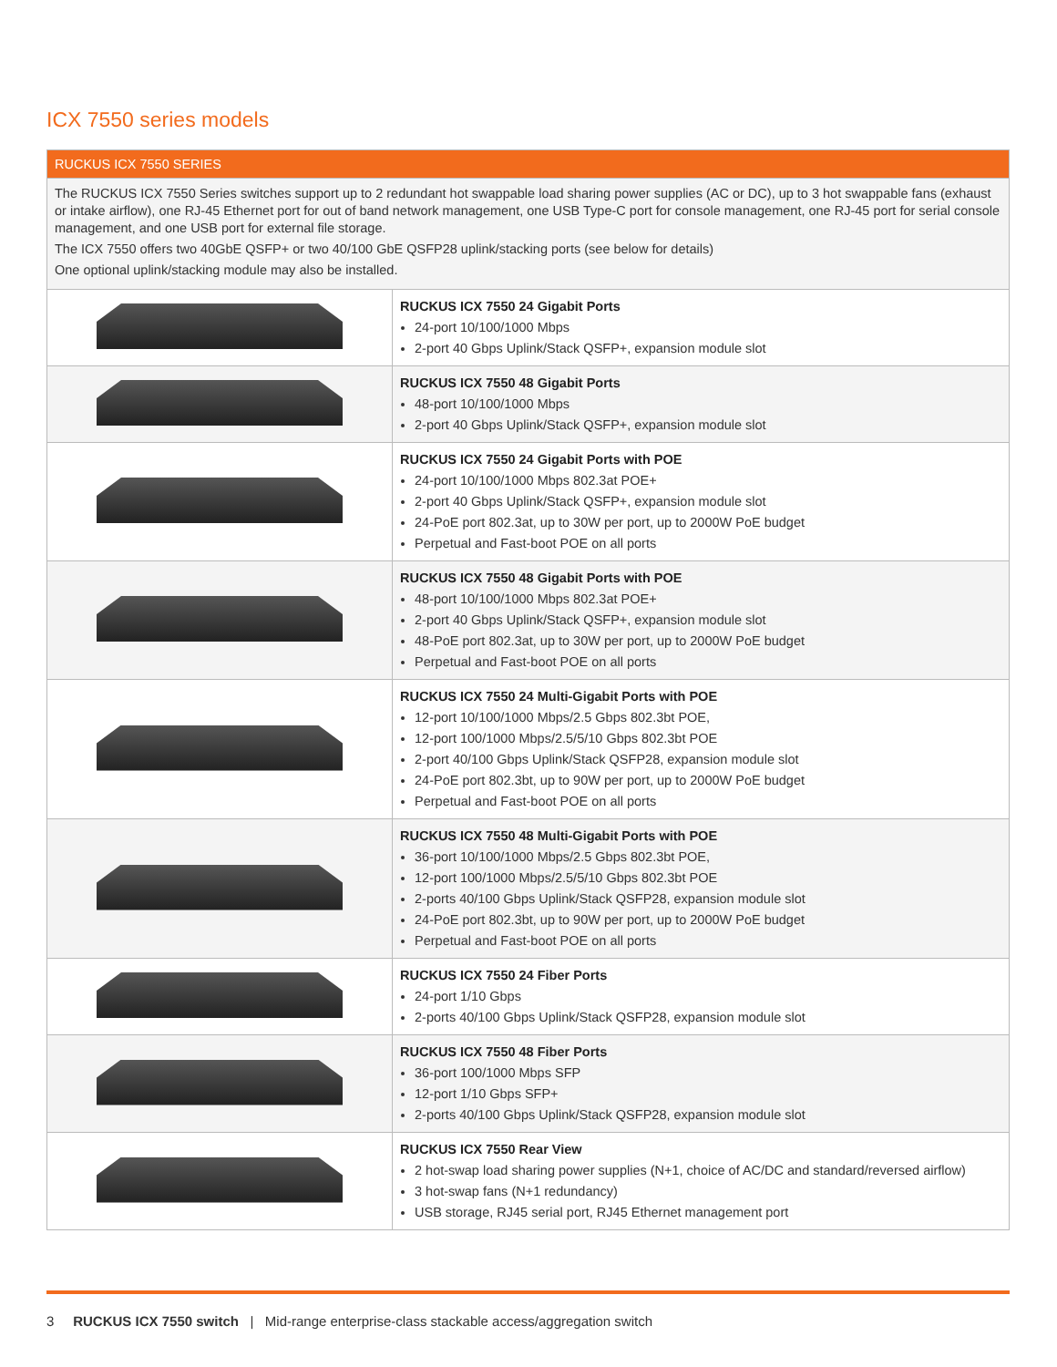ICX 7550 series models
| RUCKUS ICX 7550 SERIES | |
| --- | --- |
| The RUCKUS ICX 7550 Series switches support up to 2 redundant hot swappable load sharing power supplies (AC or DC), up to 3 hot swappable fans (exhaust or intake airflow), one RJ-45 Ethernet port for out of band network management, one USB Type-C port for console management, one RJ-45 port for serial console management, and one USB port for external file storage. The ICX 7550 offers two 40GbE QSFP+ or two 40/100 GbE QSFP28 uplink/stacking ports (see below for details) One optional uplink/stacking module may also be installed. | |
| | RUCKUS ICX 7550 24 Gigabit Ports 24-port 10/100/1000 Mbps 2-port 40 Gbps Uplink/Stack QSFP+, expansion module slot |
| | RUCKUS ICX 7550 48 Gigabit Ports 48-port 10/100/1000 Mbps 2-port 40 Gbps Uplink/Stack QSFP+, expansion module slot |
| | RUCKUS ICX 7550 24 Gigabit Ports with POE 24-port 10/100/1000 Mbps 802.3at POE+ 2-port 40 Gbps Uplink/Stack QSFP+, expansion module slot 24-PoE port 802.3at, up to 30W per port, up to 2000W PoE budget Perpetual and Fast-boot POE on all ports |
| | RUCKUS ICX 7550 48 Gigabit Ports with POE 48-port 10/100/1000 Mbps 802.3at POE+ 2-port 40 Gbps Uplink/Stack QSFP+, expansion module slot 48-PoE port 802.3at, up to 30W per port, up to 2000W PoE budget Perpetual and Fast-boot POE on all ports |
| | RUCKUS ICX 7550 24 Multi-Gigabit Ports with POE 12-port 10/100/1000 Mbps/2.5 Gbps 802.3bt POE, 12-port 100/1000 Mbps/2.5/5/10 Gbps 802.3bt POE 2-port 40/100 Gbps Uplink/Stack QSFP28, expansion module slot 24-PoE port 802.3bt, up to 90W per port, up to 2000W PoE budget Perpetual and Fast-boot POE on all ports |
| | RUCKUS ICX 7550 48 Multi-Gigabit Ports with POE 36-port 10/100/1000 Mbps/2.5 Gbps 802.3bt POE, 12-port 100/1000 Mbps/2.5/5/10 Gbps 802.3bt POE 2-ports 40/100 Gbps Uplink/Stack QSFP28, expansion module slot 24-PoE port 802.3bt, up to 90W per port, up to 2000W PoE budget Perpetual and Fast-boot POE on all ports |
| | RUCKUS ICX 7550 24 Fiber Ports 24-port 1/10 Gbps 2-ports 40/100 Gbps Uplink/Stack QSFP28, expansion module slot |
| | RUCKUS ICX 7550 48 Fiber Ports 36-port 100/1000 Mbps SFP 12-port 1/10 Gbps SFP+ 2-ports 40/100 Gbps Uplink/Stack QSFP28, expansion module slot |
| | RUCKUS ICX 7550 Rear View 2 hot-swap load sharing power supplies (N+1, choice of AC/DC and standard/reversed airflow) 3 hot-swap fans (N+1 redundancy) USB storage, RJ45 serial port, RJ45 Ethernet management port |
3 RUCKUS ICX 7550 switch | Mid-range enterprise-class stackable access/aggregation switch